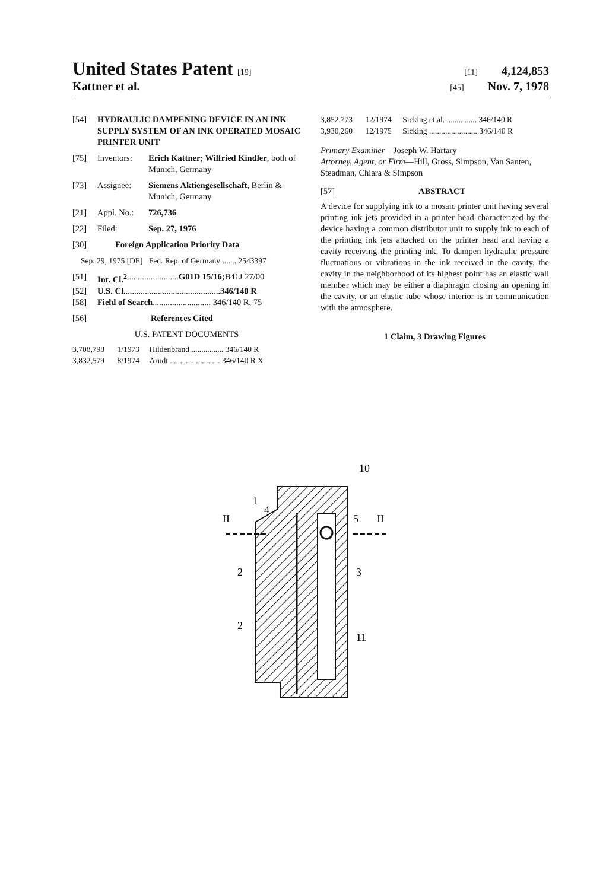United States Patent [19] [11] 4,124,853
Kattner et al. [45] Nov. 7, 1978
[54] HYDRAULIC DAMPENING DEVICE IN AN INK SUPPLY SYSTEM OF AN INK OPERATED MOSAIC PRINTER UNIT
[75] Inventors: Erich Kattner; Wilfried Kindler, both of Munich, Germany
[73] Assignee: Siemens Aktiengesellschaft, Berlin & Munich, Germany
[21] Appl. No.: 726,736
[22] Filed: Sep. 27, 1976
[30] Foreign Application Priority Data
Sep. 29, 1975 [DE] Fed. Rep. of Germany ....... 2543397
[51] Int. Cl.<sup>2</sup> ........................ G01D 15/16; B41J 27/00
[52] U.S. Cl. ............................................ 346/140 R
[58] Field of Search ........................... 346/140 R, 75
[56] References Cited
U.S. PATENT DOCUMENTS
| 3,708,798 | 1/1973 | Hildenbrand ................ 346/140 R |
| 3,832,579 | 8/1974 | Arndt ......................... 346/140 R X |
| 3,852,773 | 12/1974 | Sicking et al. ............... 346/140 R |
| 3,930,260 | 12/1975 | Sicking ........................ 346/140 R |
Primary Examiner—Joseph W. Hartary
Attorney, Agent, or Firm—Hill, Gross, Simpson, Van Santen, Steadman, Chiara & Simpson
[57] ABSTRACT
A device for supplying ink to a mosaic printer unit having several printing ink jets provided in a printer head characterized by the device having a common distributor unit to supply ink to each of the printing ink jets attached on the printer head and having a cavity receiving the printing ink. To dampen hydraulic pressure fluctuations or vibrations in the ink received in the cavity, the cavity in the neighborhood of its highest point has an elastic wall member which may be either a diaphragm closing an opening in the cavity, or an elastic tube whose interior is in communication with the atmosphere.
1 Claim, 3 Drawing Figures
10
1
4
II
II
5
2
2
3
11